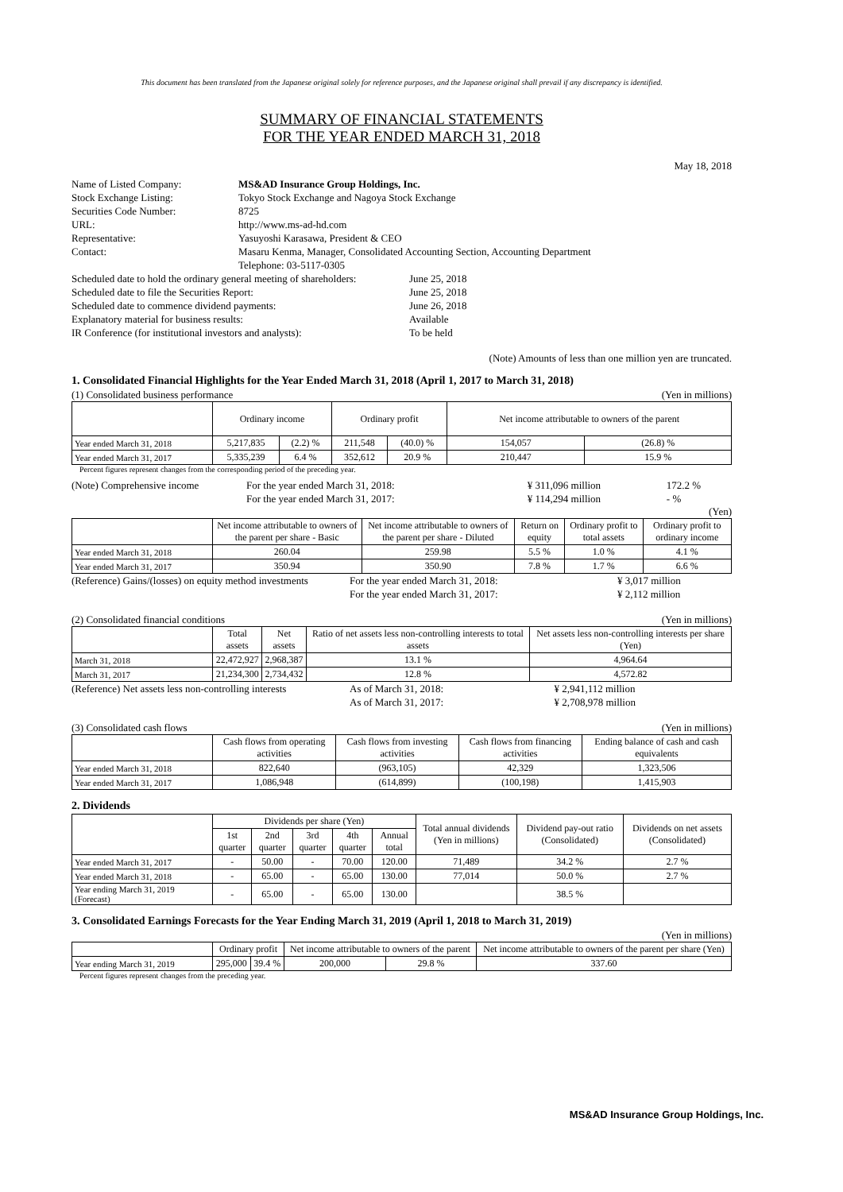This document has been translated from the Japanese original solely for reference purposes, and the Japanese original shall prevail if any discrepancy is identified.
SUMMARY OF FINANCIAL STATEMENTS
FOR THE YEAR ENDED MARCH 31, 2018
May 18, 2018
| Name of Listed Company: | MS&AD Insurance Group Holdings, Inc. |
| Stock Exchange Listing: | Tokyo Stock Exchange and Nagoya Stock Exchange |
| Securities Code Number: | 8725 |
| URL: | http://www.ms-ad-hd.com |
| Representative: | Yasuyoshi Karasawa, President & CEO |
| Contact: | Masaru Kenma, Manager, Consolidated Accounting Section, Accounting Department Telephone: 03-5117-0305 |
| Scheduled date to hold the ordinary general meeting of shareholders: | June 25, 2018 |
| Scheduled date to file the Securities Report: | June 25, 2018 |
| Scheduled date to commence dividend payments: | June 26, 2018 |
| Explanatory material for business results: | Available |
| IR Conference (for institutional investors and analysts): | To be held |
(Note) Amounts of less than one million yen are truncated.
1. Consolidated Financial Highlights for the Year Ended March 31, 2018 (April 1, 2017 to March 31, 2018)
(1) Consolidated business performance (Yen in millions)
| | Ordinary income | | Ordinary profit | | Net income attributable to owners of the parent | |
| --- | --- | --- | --- | --- | --- | --- |
| Year ended March 31, 2018 | 5,217,835 | (2.2) % | 211,548 | (40.0) % | 154,057 | (26.8) % |
| Year ended March 31, 2017 | 5,335,239 | 6.4 % | 352,612 | 20.9 % | 210,447 | 15.9 % |
Percent figures represent changes from the corresponding period of the preceding year.
| (Note) Comprehensive income | For the year ended March 31, 2018: | ¥ 311,096 million | 172.2 % |
| | For the year ended March 31, 2017: | ¥ 114,294 million | - % |
(Yen)
| | Net income attributable to owners of the parent per share - Basic | Net income attributable to owners of the parent per share - Diluted | Return on equity | Ordinary profit to total assets | Ordinary profit to ordinary income |
| --- | --- | --- | --- | --- | --- |
| Year ended March 31, 2018 | 260.04 | 259.98 | 5.5 % | 1.0 % | 4.1 % |
| Year ended March 31, 2017 | 350.94 | 350.90 | 7.8 % | 1.7 % | 6.6 % |
| (Reference) Gains/(losses) on equity method investments | For the year ended March 31, 2018: | ¥ 3,017 million |
| | For the year ended March 31, 2017: | ¥ 2,112 million |
(2) Consolidated financial conditions (Yen in millions)
| | Total assets | Net assets | Ratio of net assets less non-controlling interests to total assets | Net assets less non-controlling interests per share (Yen) |
| --- | --- | --- | --- | --- |
| March 31, 2018 | 22,472,927 | 2,968,387 | 13.1 % | 4,964.64 |
| March 31, 2017 | 21,234,300 | 2,734,432 | 12.8 % | 4,572.82 |
| (Reference) Net assets less non-controlling interests | As of March 31, 2018: | ¥ 2,941,112 million |
| | As of March 31, 2017: | ¥ 2,708,978 million |
(3) Consolidated cash flows (Yen in millions)
| | Cash flows from operating activities | Cash flows from investing activities | Cash flows from financing activities | Ending balance of cash and cash equivalents |
| --- | --- | --- | --- | --- |
| Year ended March 31, 2018 | 822,640 | (963,105) | 42,329 | 1,323,506 |
| Year ended March 31, 2017 | 1,086,948 | (614,899) | (100,198) | 1,415,903 |
2. Dividends
| | Dividends per share (Yen) | | | | | Total annual dividends (Yen in millions) | Dividend pay-out ratio (Consolidated) | Dividends on net assets (Consolidated) |
| --- | --- | --- | --- | --- | --- | --- | --- | --- |
| | 1st quarter | 2nd quarter | 3rd quarter | 4th quarter | Annual total | | | |
| Year ended March 31, 2017 | - | 50.00 | - | 70.00 | 120.00 | 71,489 | 34.2 % | 2.7 % |
| Year ended March 31, 2018 | - | 65.00 | - | 65.00 | 130.00 | 77,014 | 50.0 % | 2.7 % |
| Year ending March 31, 2019 (Forecast) | - | 65.00 | - | 65.00 | 130.00 | | 38.5 % | |
3. Consolidated Earnings Forecasts for the Year Ending March 31, 2019 (April 1, 2018 to March 31, 2019)
(Yen in millions)
| | Ordinary profit | | Net income attributable to owners of the parent | | Net income attributable to owners of the parent per share (Yen) |
| --- | --- | --- | --- | --- | --- |
| Year ending March 31, 2019 | 295,000 | 39.4 % | 200,000 | 29.8 % | 337.60 |
Percent figures represent changes from the preceding year.
MS&AD Insurance Group Holdings, Inc.